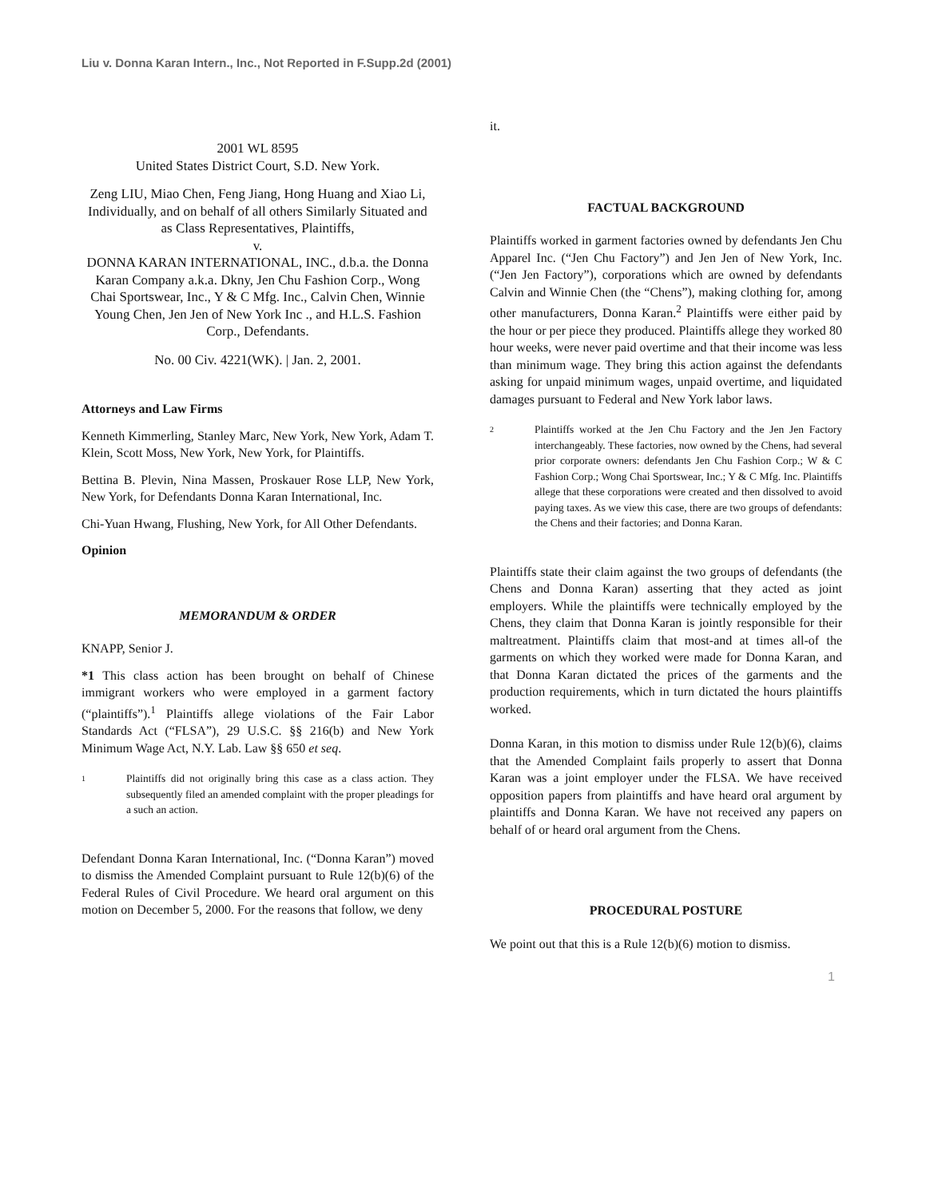Liu v. Donna Karan Intern., Inc., Not Reported in F.Supp.2d (2001)
2001 WL 8595
United States District Court, S.D. New York.
Zeng LIU, Miao Chen, Feng Jiang, Hong Huang and Xiao Li, Individually, and on behalf of all others Similarly Situated and as Class Representatives, Plaintiffs,
v.
DONNA KARAN INTERNATIONAL, INC., d.b.a. the Donna Karan Company a.k.a. Dkny, Jen Chu Fashion Corp., Wong Chai Sportswear, Inc., Y & C Mfg. Inc., Calvin Chen, Winnie Young Chen, Jen Jen of New York Inc ., and H.L.S. Fashion Corp., Defendants.
No. 00 Civ. 4221(WK). | Jan. 2, 2001.
Attorneys and Law Firms
Kenneth Kimmerling, Stanley Marc, New York, New York, Adam T. Klein, Scott Moss, New York, New York, for Plaintiffs.
Bettina B. Plevin, Nina Massen, Proskauer Rose LLP, New York, New York, for Defendants Donna Karan International, Inc.
Chi-Yuan Hwang, Flushing, New York, for All Other Defendants.
Opinion
MEMORANDUM & ORDER
KNAPP, Senior J.
*1 This class action has been brought on behalf of Chinese immigrant workers who were employed in a garment factory (“plaintiffs”).<sup>1</sup> Plaintiffs allege violations of the Fair Labor Standards Act (“FLSA”), 29 U.S.C. §§ 216(b) and New York Minimum Wage Act, N.Y. Lab. Law §§ 650 et seq.
1
Plaintiffs did not originally bring this case as a class action. They subsequently filed an amended complaint with the proper pleadings for a such an action.
Defendant Donna Karan International, Inc. (“Donna Karan”) moved to dismiss the Amended Complaint pursuant to Rule 12(b)(6) of the Federal Rules of Civil Procedure. We heard oral argument on this motion on December 5, 2000. For the reasons that follow, we deny
it.
FACTUAL BACKGROUND
Plaintiffs worked in garment factories owned by defendants Jen Chu Apparel Inc. (“Jen Chu Factory”) and Jen Jen of New York, Inc. (“Jen Jen Factory”), corporations which are owned by defendants Calvin and Winnie Chen (the “Chens”), making clothing for, among other manufacturers, Donna Karan.<sup>2</sup> Plaintiffs were either paid by the hour or per piece they produced. Plaintiffs allege they worked 80 hour weeks, were never paid overtime and that their income was less than minimum wage. They bring this action against the defendants asking for unpaid minimum wages, unpaid overtime, and liquidated damages pursuant to Federal and New York labor laws.
2
Plaintiffs worked at the Jen Chu Factory and the Jen Jen Factory interchangeably. These factories, now owned by the Chens, had several prior corporate owners: defendants Jen Chu Fashion Corp.; W & C Fashion Corp.; Wong Chai Sportswear, Inc.; Y & C Mfg. Inc. Plaintiffs allege that these corporations were created and then dissolved to avoid paying taxes. As we view this case, there are two groups of defendants: the Chens and their factories; and Donna Karan.
Plaintiffs state their claim against the two groups of defendants (the Chens and Donna Karan) asserting that they acted as joint employers. While the plaintiffs were technically employed by the Chens, they claim that Donna Karan is jointly responsible for their maltreatment. Plaintiffs claim that most-and at times all-of the garments on which they worked were made for Donna Karan, and that Donna Karan dictated the prices of the garments and the production requirements, which in turn dictated the hours plaintiffs worked.
Donna Karan, in this motion to dismiss under Rule 12(b)(6), claims that the Amended Complaint fails properly to assert that Donna Karan was a joint employer under the FLSA. We have received opposition papers from plaintiffs and have heard oral argument by plaintiffs and Donna Karan. We have not received any papers on behalf of or heard oral argument from the Chens.
PROCEDURAL POSTURE
We point out that this is a Rule 12(b)(6) motion to dismiss.
1